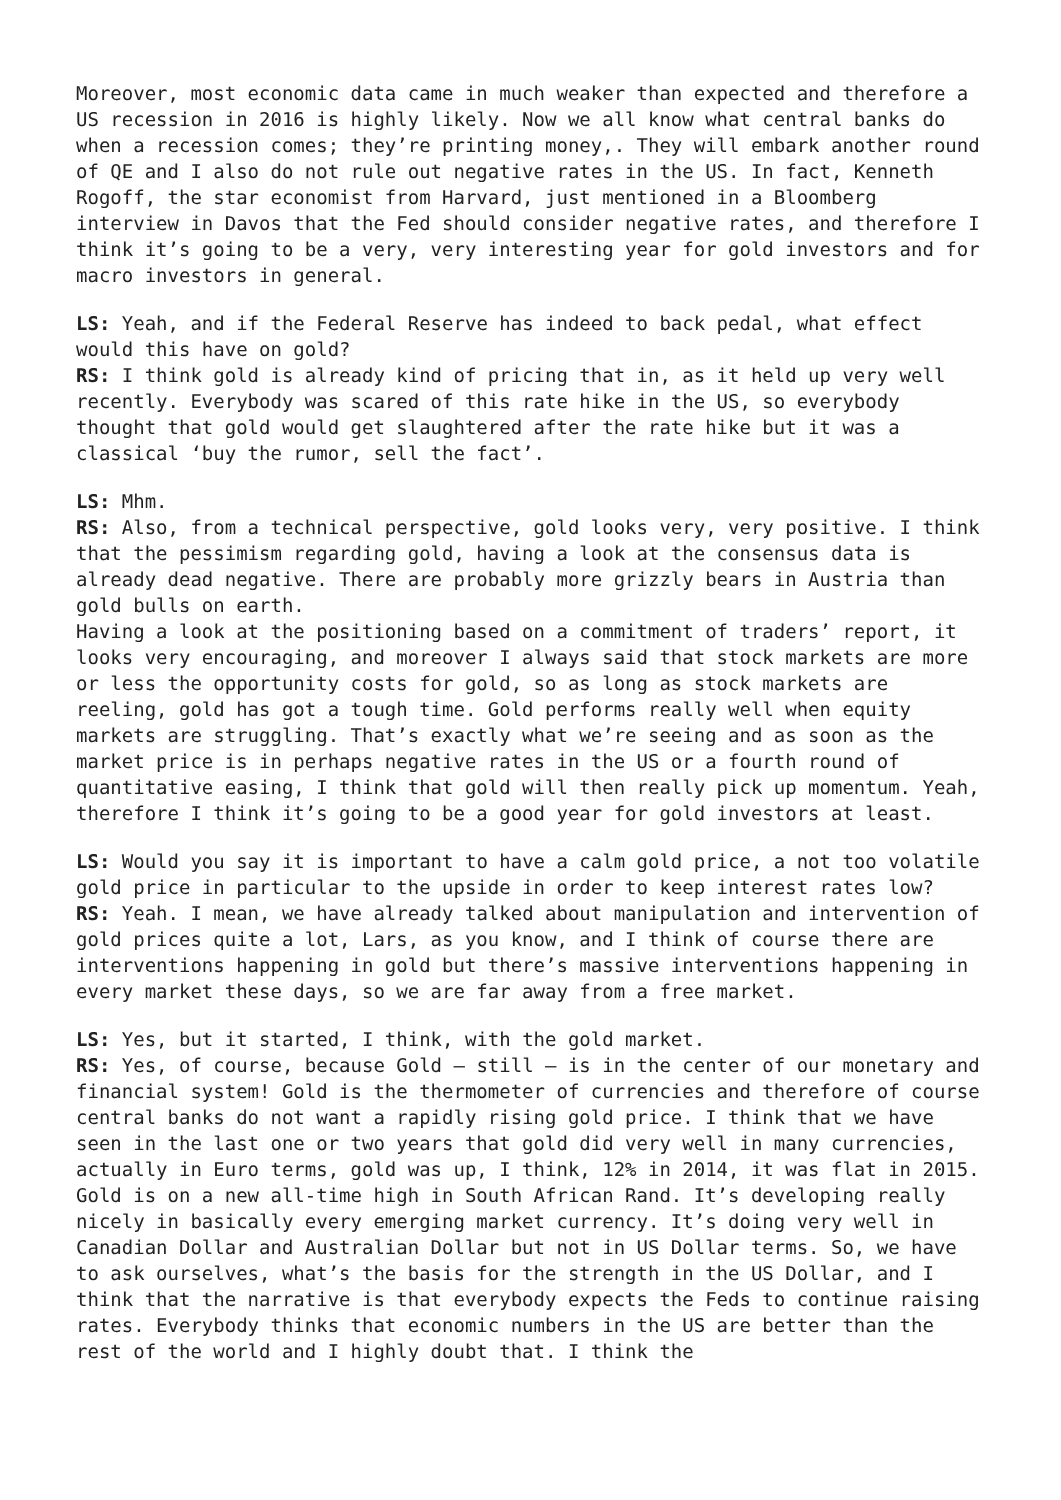Moreover, most economic data came in much weaker than expected and therefore a US recession in 2016 is highly likely. Now we all know what central banks do when a recession comes; they’re printing money,. They will embark another round of QE and I also do not rule out negative rates in the US. In fact, Kenneth Rogoff, the star economist from Harvard, just mentioned in a Bloomberg interview in Davos that the Fed should consider negative rates, and therefore I think it’s going to be a very, very interesting year for gold investors and for macro investors in general.
LS: Yeah, and if the Federal Reserve has indeed to back pedal, what effect would this have on gold?
RS: I think gold is already kind of pricing that in, as it held up very well recently. Everybody was scared of this rate hike in the US, so everybody thought that gold would get slaughtered after the rate hike but it was a classical ‘buy the rumor, sell the fact’.
LS: Mhm.
RS: Also, from a technical perspective, gold looks very, very positive. I think that the pessimism regarding gold, having a look at the consensus data is already dead negative. There are probably more grizzly bears in Austria than gold bulls on earth.
Having a look at the positioning based on a commitment of traders’ report, it looks very encouraging, and moreover I always said that stock markets are more or less the opportunity costs for gold, so as long as stock markets are reeling, gold has got a tough time. Gold performs really well when equity markets are struggling. That’s exactly what we’re seeing and as soon as the market price is in perhaps negative rates in the US or a fourth round of quantitative easing, I think that gold will then really pick up momentum. Yeah, therefore I think it’s going to be a good year for gold investors at least.
LS: Would you say it is important to have a calm gold price, a not too volatile gold price in particular to the upside in order to keep interest rates low?
RS: Yeah. I mean, we have already talked about manipulation and intervention of gold prices quite a lot, Lars, as you know, and I think of course there are interventions happening in gold but there’s massive interventions happening in every market these days, so we are far away from a free market.
LS: Yes, but it started, I think, with the gold market.
RS: Yes, of course, because Gold – still – is in the center of our monetary and financial system! Gold is the thermometer of currencies and therefore of course central banks do not want a rapidly rising gold price. I think that we have seen in the last one or two years that gold did very well in many currencies, actually in Euro terms, gold was up, I think, 12% in 2014, it was flat in 2015. Gold is on a new all-time high in South African Rand. It’s developing really nicely in basically every emerging market currency. It’s doing very well in Canadian Dollar and Australian Dollar but not in US Dollar terms. So, we have to ask ourselves, what’s the basis for the strength in the US Dollar, and I think that the narrative is that everybody expects the Feds to continue raising rates. Everybody thinks that economic numbers in the US are better than the rest of the world and I highly doubt that. I think the